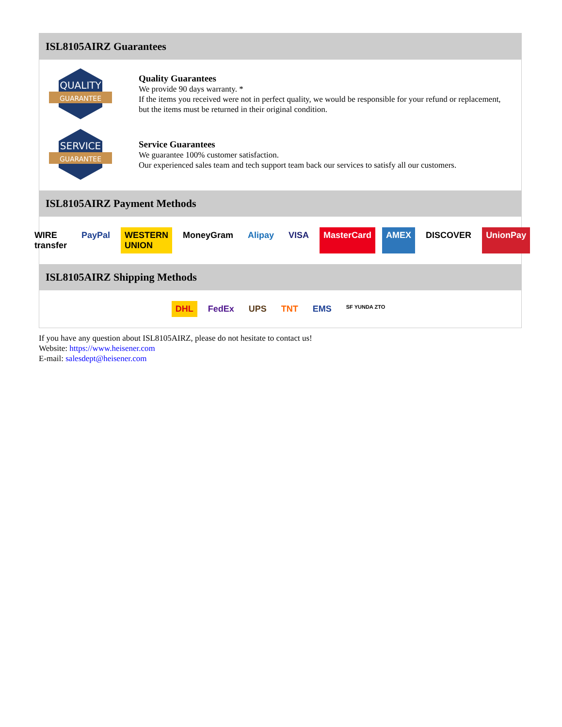ISL8105AIRZ Guarantees
QUALITY
GUARANTEE
Quality Guarantees
We provide 90 days warranty. *
If the items you received were not in perfect quality, we would be responsible for your refund or replacement, but the items must be returned in their original condition.
SERVICE
GUARANTEE
Service Guarantees
We guarantee 100% customer satisfaction.
Our experienced sales team and tech support team back our services to satisfy all our customers.
ISL8105AIRZ Payment Methods
WIRE transfer PayPal WESTERN UNION MoneyGram Alipay VISA MasterCard AMEX DISCOVER UnionPay
ISL8105AIRZ Shipping Methods
DHL FedEx UPS TNT EMS SF YUNDA ZTO
If you have any question about ISL8105AIRZ, please do not hesitate to contact us!
Website: https://www.heisener.com
E-mail: salesdept@heisener.com